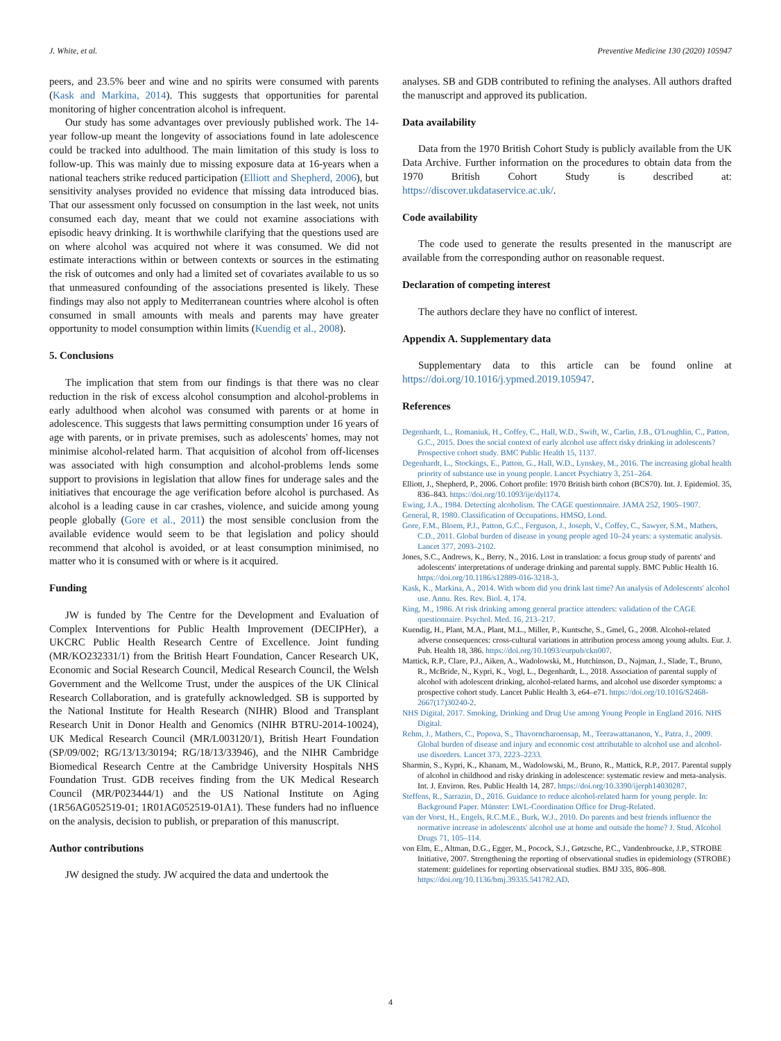J. White, et al. Preventive Medicine 130 (2020) 105947
peers, and 23.5% beer and wine and no spirits were consumed with parents (Kask and Markina, 2014). This suggests that opportunities for parental monitoring of higher concentration alcohol is infrequent.
Our study has some advantages over previously published work. The 14-year follow-up meant the longevity of associations found in late adolescence could be tracked into adulthood. The main limitation of this study is loss to follow-up. This was mainly due to missing exposure data at 16-years when a national teachers strike reduced participation (Elliott and Shepherd, 2006), but sensitivity analyses provided no evidence that missing data introduced bias. That our assessment only focussed on consumption in the last week, not units consumed each day, meant that we could not examine associations with episodic heavy drinking. It is worthwhile clarifying that the questions used are on where alcohol was acquired not where it was consumed. We did not estimate interactions within or between contexts or sources in the estimating the risk of outcomes and only had a limited set of covariates available to us so that unmeasured confounding of the associations presented is likely. These findings may also not apply to Mediterranean countries where alcohol is often consumed in small amounts with meals and parents may have greater opportunity to model consumption within limits (Kuendig et al., 2008).
5. Conclusions
The implication that stem from our findings is that there was no clear reduction in the risk of excess alcohol consumption and alcohol-problems in early adulthood when alcohol was consumed with parents or at home in adolescence. This suggests that laws permitting consumption under 16 years of age with parents, or in private premises, such as adolescents' homes, may not minimise alcohol-related harm. That acquisition of alcohol from off-licenses was associated with high consumption and alcohol-problems lends some support to provisions in legislation that allow fines for underage sales and the initiatives that encourage the age verification before alcohol is purchased. As alcohol is a leading cause in car crashes, violence, and suicide among young people globally (Gore et al., 2011) the most sensible conclusion from the available evidence would seem to be that legislation and policy should recommend that alcohol is avoided, or at least consumption minimised, no matter who it is consumed with or where is it acquired.
Funding
JW is funded by The Centre for the Development and Evaluation of Complex Interventions for Public Health Improvement (DECIPHer), a UKCRC Public Health Research Centre of Excellence. Joint funding (MR/KO232331/1) from the British Heart Foundation, Cancer Research UK, Economic and Social Research Council, Medical Research Council, the Welsh Government and the Wellcome Trust, under the auspices of the UK Clinical Research Collaboration, and is gratefully acknowledged. SB is supported by the National Institute for Health Research (NIHR) Blood and Transplant Research Unit in Donor Health and Genomics (NIHR BTRU-2014-10024), UK Medical Research Council (MR/L003120/1), British Heart Foundation (SP/09/002; RG/13/13/30194; RG/18/13/33946), and the NIHR Cambridge Biomedical Research Centre at the Cambridge University Hospitals NHS Foundation Trust. GDB receives finding from the UK Medical Research Council (MR/P023444/1) and the US National Institute on Aging (1R56AG052519-01; 1R01AG052519-01A1). These funders had no influence on the analysis, decision to publish, or preparation of this manuscript.
Author contributions
JW designed the study. JW acquired the data and undertook the
analyses. SB and GDB contributed to refining the analyses. All authors drafted the manuscript and approved its publication.
Data availability
Data from the 1970 British Cohort Study is publicly available from the UK Data Archive. Further information on the procedures to obtain data from the 1970 British Cohort Study is described at: https://discover.ukdataservice.ac.uk/.
Code availability
The code used to generate the results presented in the manuscript are available from the corresponding author on reasonable request.
Declaration of competing interest
The authors declare they have no conflict of interest.
Appendix A. Supplementary data
Supplementary data to this article can be found online at https://doi.org/10.1016/j.ypmed.2019.105947.
References
Degenhardt, L., Romaniuk, H., Coffey, C., Hall, W.D., Swift, W., Carlin, J.B., O'Loughlin, C., Patton, G.C., 2015. Does the social context of early alcohol use affect risky drinking in adolescents? Prospective cohort study. BMC Public Health 15, 1137.
Degenhardt, L., Stockings, E., Patton, G., Hall, W.D., Lynskey, M., 2016. The increasing global health priority of substance use in young people. Lancet Psychiatry 3, 251–264.
Elliott, J., Shepherd, P., 2006. Cohort profile: 1970 British birth cohort (BCS70). Int. J. Epidemiol. 35, 836–843. https://doi.org/10.1093/ije/dyl174.
Ewing, J.A., 1984. Detecting alcoholism. The CAGE questionnaire. JAMA 252, 1905–1907.
General, R, 1980. Classification of Occupations. HMSO, Lond.
Gore, F.M., Bloem, P.J., Patton, G.C., Ferguson, J., Joseph, V., Coffey, C., Sawyer, S.M., Mathers, C.D., 2011. Global burden of disease in young people aged 10–24 years: a systematic analysis. Lancet 377, 2093–2102.
Jones, S.C., Andrews, K., Berry, N., 2016. Lost in translation: a focus group study of parents' and adolescents' interpretations of underage drinking and parental supply. BMC Public Health 16. https://doi.org/10.1186/s12889-016-3218-3.
Kask, K., Markina, A., 2014. With whom did you drink last time? An analysis of Adolescents' alcohol use. Annu. Res. Rev. Biol. 4, 174.
King, M., 1986. At risk drinking among general practice attenders: validation of the CAGE questionnaire. Psychol. Med. 16, 213–217.
Kuendig, H., Plant, M.A., Plant, M.L., Miller, P., Kuntsche, S., Gmel, G., 2008. Alcohol-related adverse consequences: cross-cultural variations in attribution process among young adults. Eur. J. Pub. Health 18, 386. https://doi.org/10.1093/eurpub/ckn007.
Mattick, R.P., Clare, P.J., Aiken, A., Wadolowski, M., Hutchinson, D., Najman, J., Slade, T., Bruno, R., McBride, N., Kypri, K., Vogl, L., Degenhardt, L., 2018. Association of parental supply of alcohol with adolescent drinking, alcohol-related harms, and alcohol use disorder symptoms: a prospective cohort study. Lancet Public Health 3, e64–e71. https://doi.org/10.1016/S2468-2667(17)30240-2.
NHS Digital, 2017. Smoking, Drinking and Drug Use among Young People in England 2016. NHS Digital.
Rehm, J., Mathers, C., Popova, S., Thavorncharoensap, M., Teerawattananon, Y., Patra, J., 2009. Global burden of disease and injury and economic cost attributable to alcohol use and alcohol-use disorders. Lancet 373, 2223–2233.
Sharmin, S., Kypri, K., Khanam, M., Wadolowski, M., Bruno, R., Mattick, R.P., 2017. Parental supply of alcohol in childhood and risky drinking in adolescence: systematic review and meta-analysis. Int. J. Environ. Res. Public Health 14, 287. https://doi.org/10.3390/ijerph14030287.
Steffens, R., Sarrazin, D., 2016. Guidance to reduce alcohol-related harm for young people. In: Background Paper. Münster: LWL-Coordination Office for Drug-Related.
van der Vorst, H., Engels, R.C.M.E., Burk, W.J., 2010. Do parents and best friends influence the normative increase in adolescents' alcohol use at home and outside the home? J. Stud. Alcohol Drugs 71, 105–114.
von Elm, E., Altman, D.G., Egger, M., Pocock, S.J., Gøtzsche, P.C., Vandenbroucke, J.P., STROBE Initiative, 2007. Strengthening the reporting of observational studies in epidemiology (STROBE) statement: guidelines for reporting observational studies. BMJ 335, 806–808. https://doi.org/10.1136/bmj.39335.541782.AD.
4